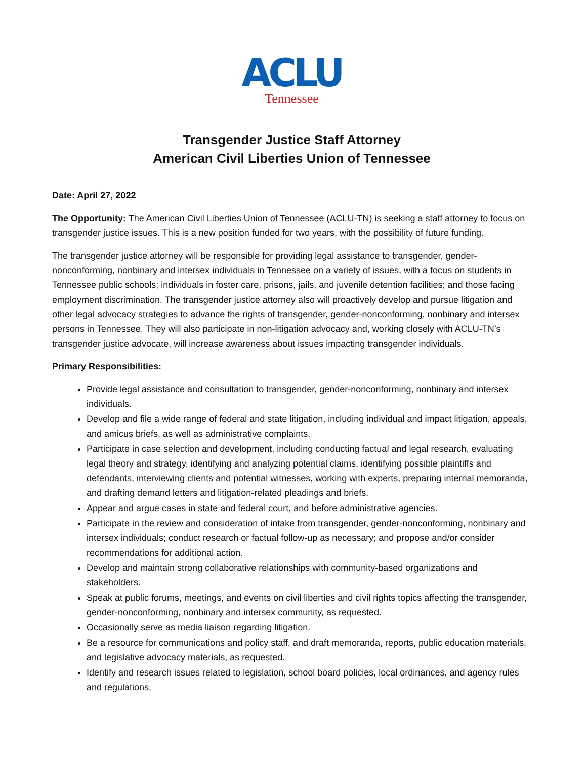ACLU
Tennessee
Transgender Justice Staff Attorney
American Civil Liberties Union of Tennessee
Date: April 27, 2022
The Opportunity: The American Civil Liberties Union of Tennessee (ACLU-TN) is seeking a staff attorney to focus on transgender justice issues. This is a new position funded for two years, with the possibility of future funding.
The transgender justice attorney will be responsible for providing legal assistance to transgender, gender-nonconforming, nonbinary and intersex individuals in Tennessee on a variety of issues, with a focus on students in Tennessee public schools; individuals in foster care, prisons, jails, and juvenile detention facilities; and those facing employment discrimination. The transgender justice attorney also will proactively develop and pursue litigation and other legal advocacy strategies to advance the rights of transgender, gender-nonconforming, nonbinary and intersex persons in Tennessee. They will also participate in non-litigation advocacy and, working closely with ACLU-TN’s transgender justice advocate, will increase awareness about issues impacting transgender individuals.
Primary Responsibilities:
Provide legal assistance and consultation to transgender, gender-nonconforming, nonbinary and intersex individuals.
Develop and file a wide range of federal and state litigation, including individual and impact litigation, appeals, and amicus briefs, as well as administrative complaints.
Participate in case selection and development, including conducting factual and legal research, evaluating legal theory and strategy, identifying and analyzing potential claims, identifying possible plaintiffs and defendants, interviewing clients and potential witnesses, working with experts, preparing internal memoranda, and drafting demand letters and litigation-related pleadings and briefs.
Appear and argue cases in state and federal court, and before administrative agencies.
Participate in the review and consideration of intake from transgender, gender-nonconforming, nonbinary and intersex individuals; conduct research or factual follow-up as necessary; and propose and/or consider recommendations for additional action.
Develop and maintain strong collaborative relationships with community-based organizations and stakeholders.
Speak at public forums, meetings, and events on civil liberties and civil rights topics affecting the transgender, gender-nonconforming, nonbinary and intersex community, as requested.
Occasionally serve as media liaison regarding litigation.
Be a resource for communications and policy staff, and draft memoranda, reports, public education materials, and legislative advocacy materials, as requested.
Identify and research issues related to legislation, school board policies, local ordinances, and agency rules and regulations.